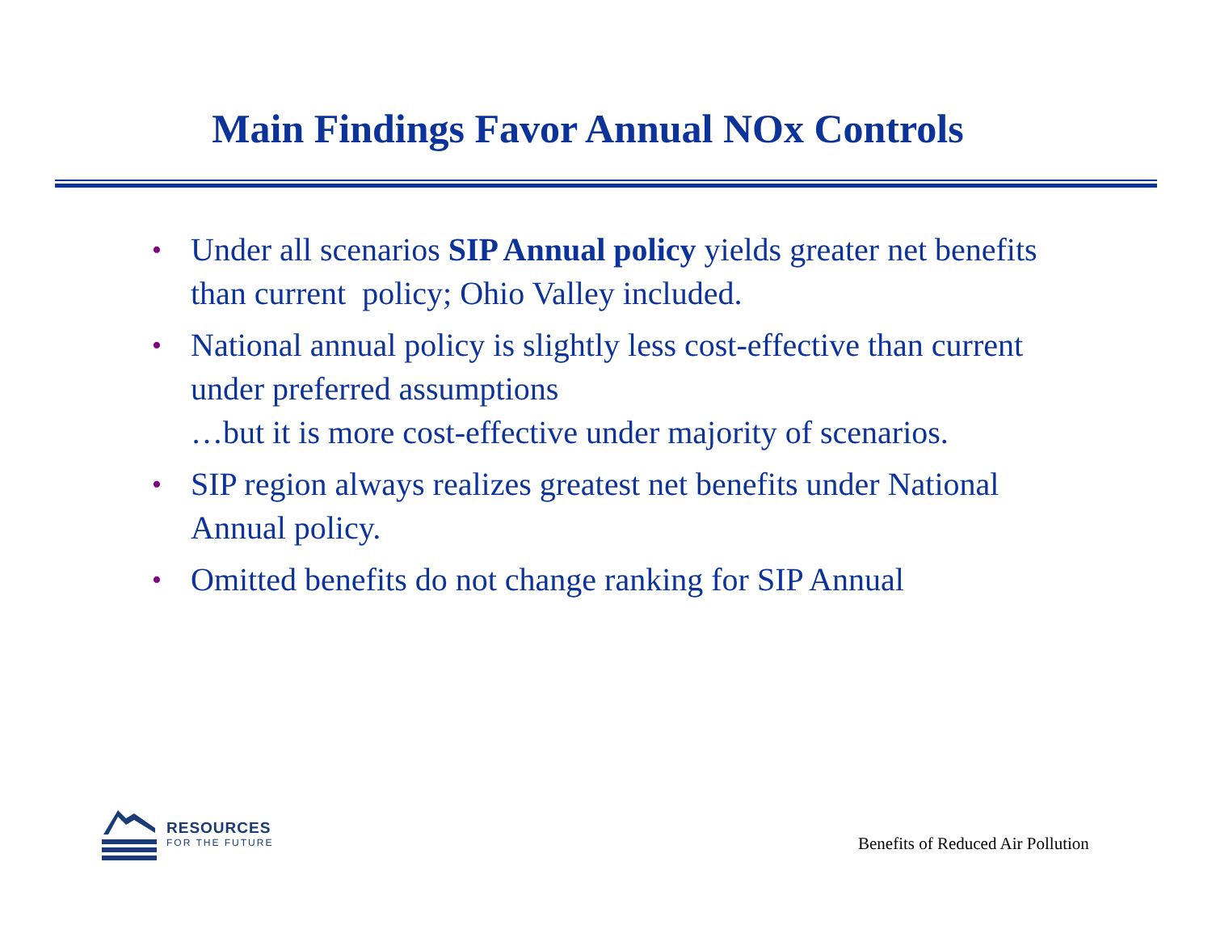Main Findings Favor Annual NOx Controls
• Under all scenarios SIP Annual policy yields greater net benefits than current policy; Ohio Valley included.
• National annual policy is slightly less cost-effective than current under preferred assumptions
…but it is more cost-effective under majority of scenarios.
• SIP region always realizes greatest net benefits under National Annual policy.
• Omitted benefits do not change ranking for SIP Annual
RESOURCES
FOR THE FUTURE
Benefits of Reduced Air Pollution